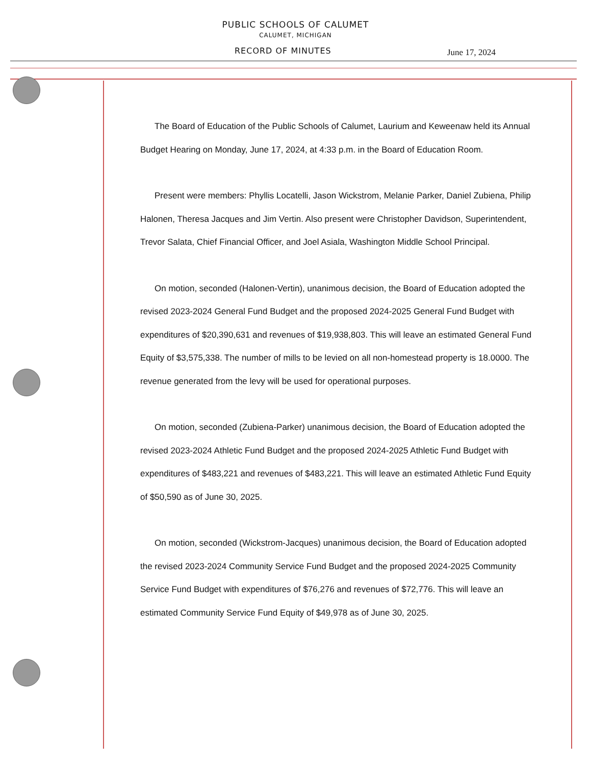PUBLIC SCHOOLS OF CALUMET
CALUMET, MICHIGAN
RECORD OF MINUTES June 17, 2024
The Board of Education of the Public Schools of Calumet, Laurium and Keweenaw held its Annual Budget Hearing on Monday, June 17, 2024, at 4:33 p.m. in the Board of Education Room.
Present were members: Phyllis Locatelli, Jason Wickstrom, Melanie Parker, Daniel Zubiena, Philip Halonen, Theresa Jacques and Jim Vertin. Also present were Christopher Davidson, Superintendent, Trevor Salata, Chief Financial Officer, and Joel Asiala, Washington Middle School Principal.
On motion, seconded (Halonen-Vertin), unanimous decision, the Board of Education adopted the revised 2023-2024 General Fund Budget and the proposed 2024-2025 General Fund Budget with expenditures of $20,390,631 and revenues of $19,938,803. This will leave an estimated General Fund Equity of $3,575,338. The number of mills to be levied on all non-homestead property is 18.0000. The revenue generated from the levy will be used for operational purposes.
On motion, seconded (Zubiena-Parker) unanimous decision, the Board of Education adopted the revised 2023-2024 Athletic Fund Budget and the proposed 2024-2025 Athletic Fund Budget with expenditures of $483,221 and revenues of $483,221. This will leave an estimated Athletic Fund Equity of $50,590 as of June 30, 2025.
On motion, seconded (Wickstrom-Jacques) unanimous decision, the Board of Education adopted the revised 2023-2024 Community Service Fund Budget and the proposed 2024-2025 Community Service Fund Budget with expenditures of $76,276 and revenues of $72,776. This will leave an estimated Community Service Fund Equity of $49,978 as of June 30, 2025.